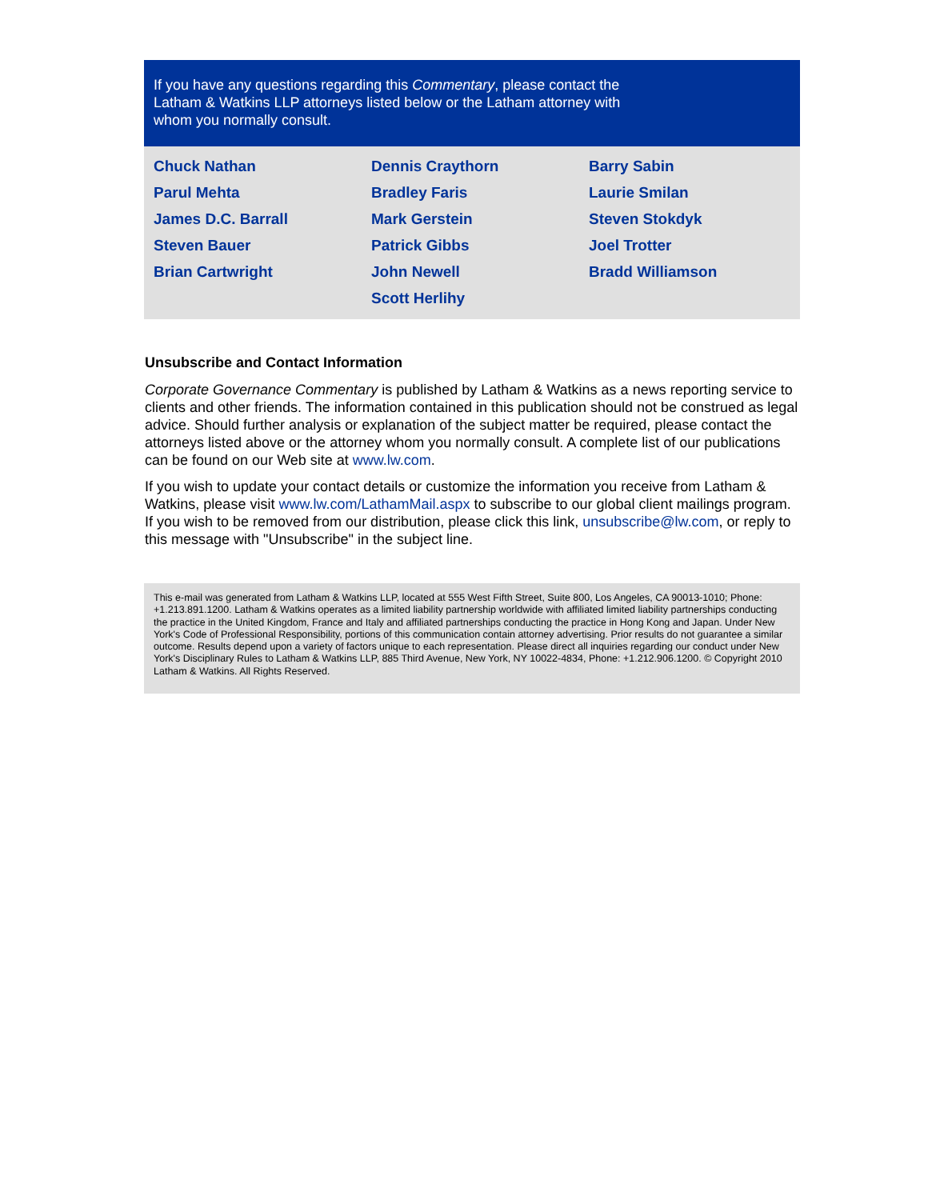If you have any questions regarding this Commentary, please contact the Latham & Watkins LLP attorneys listed below or the Latham attorney with whom you normally consult.
Chuck Nathan
Parul Mehta
James D.C. Barrall
Steven Bauer
Brian Cartwright
Dennis Craythorn
Bradley Faris
Mark Gerstein
Patrick Gibbs
John Newell
Scott Herlihy
Barry Sabin
Laurie Smilan
Steven Stokdyk
Joel Trotter
Bradd Williamson
Unsubscribe and Contact Information
Corporate Governance Commentary is published by Latham & Watkins as a news reporting service to clients and other friends. The information contained in this publication should not be construed as legal advice. Should further analysis or explanation of the subject matter be required, please contact the attorneys listed above or the attorney whom you normally consult. A complete list of our publications can be found on our Web site at www.lw.com.
If you wish to update your contact details or customize the information you receive from Latham & Watkins, please visit www.lw.com/LathamMail.aspx to subscribe to our global client mailings program. If you wish to be removed from our distribution, please click this link, unsubscribe@lw.com, or reply to this message with "Unsubscribe" in the subject line.
This e-mail was generated from Latham & Watkins LLP, located at 555 West Fifth Street, Suite 800, Los Angeles, CA 90013-1010; Phone: +1.213.891.1200. Latham & Watkins operates as a limited liability partnership worldwide with affiliated limited liability partnerships conducting the practice in the United Kingdom, France and Italy and affiliated partnerships conducting the practice in Hong Kong and Japan. Under New York's Code of Professional Responsibility, portions of this communication contain attorney advertising. Prior results do not guarantee a similar outcome. Results depend upon a variety of factors unique to each representation. Please direct all inquiries regarding our conduct under New York's Disciplinary Rules to Latham & Watkins LLP, 885 Third Avenue, New York, NY 10022-4834, Phone: +1.212.906.1200. © Copyright 2010 Latham & Watkins. All Rights Reserved.